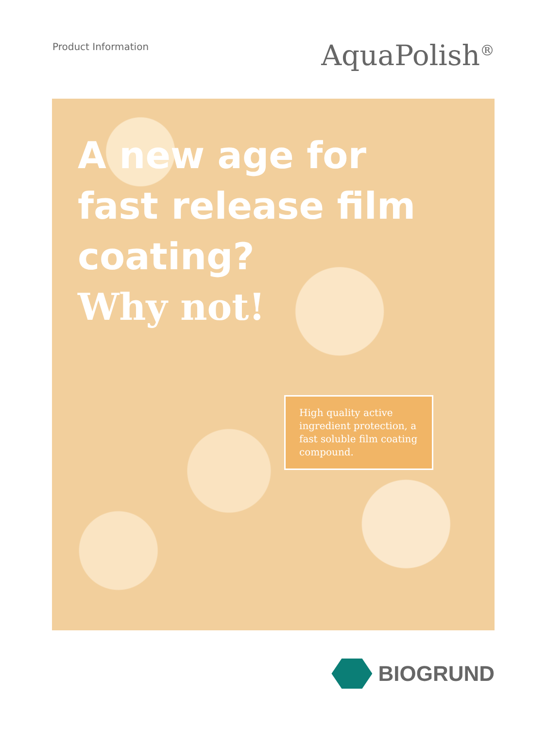Product Information
AquaPolish<sup>®</sup>
A new age for
fast release film
coating?
Why not!
High quality active ingredient protection, a fast soluble film coating compound.
BIOGRUND